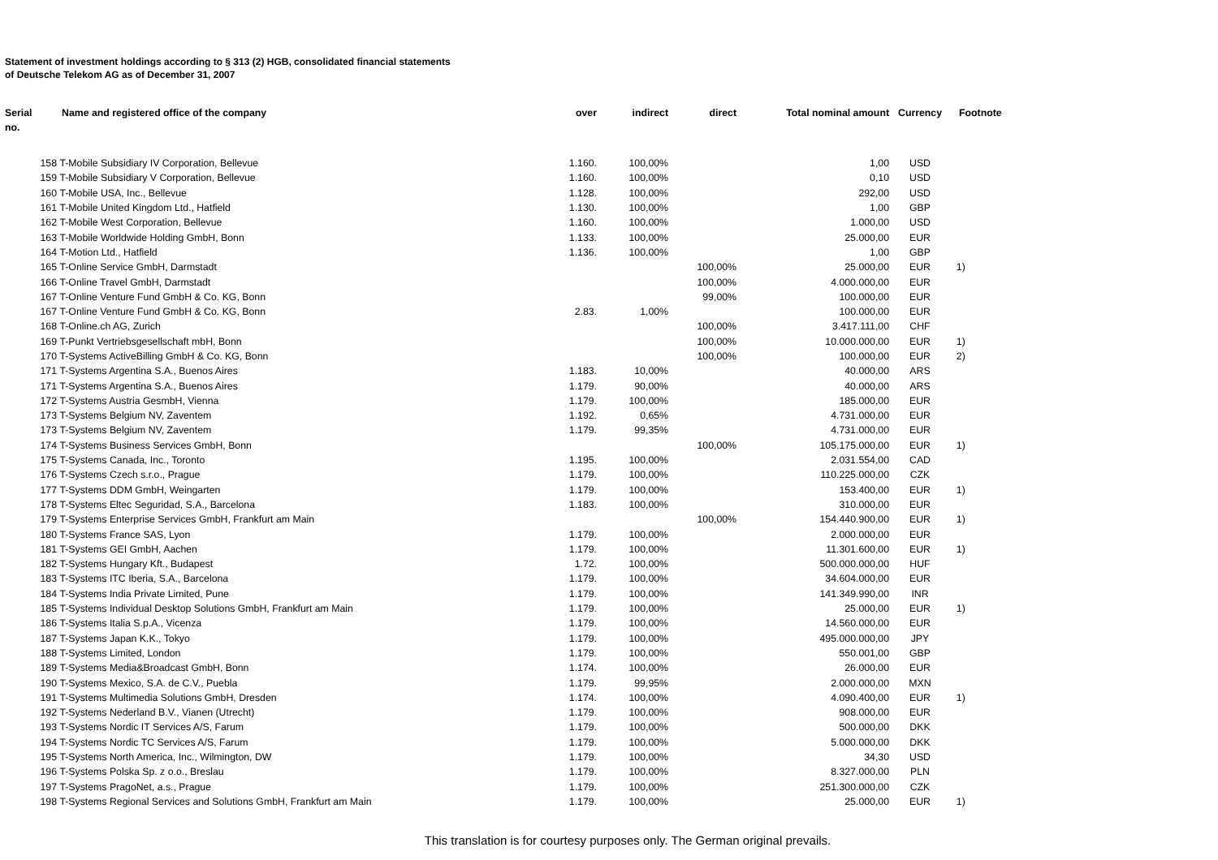Statement of investment holdings according to § 313 (2) HGB, consolidated financial statements
of Deutsche Telekom AG as of December 31, 2007
| Serial no. | Name and registered office of the company | over | indirect | direct | Total nominal amount | Currency | Footnote |
| --- | --- | --- | --- | --- | --- | --- | --- |
| 158 | T-Mobile Subsidiary IV Corporation, Bellevue | 1.160. | 100,00% | | 1,00 | USD | |
| 159 | T-Mobile Subsidiary V Corporation, Bellevue | 1.160. | 100,00% | | 0,10 | USD | |
| 160 | T-Mobile USA, Inc., Bellevue | 1.128. | 100,00% | | 292,00 | USD | |
| 161 | T-Mobile United Kingdom Ltd., Hatfield | 1.130. | 100,00% | | 1,00 | GBP | |
| 162 | T-Mobile West Corporation, Bellevue | 1.160. | 100,00% | | 1.000,00 | USD | |
| 163 | T-Mobile Worldwide Holding GmbH, Bonn | 1.133. | 100,00% | | 25.000,00 | EUR | |
| 164 | T-Motion Ltd., Hatfield | 1.136. | 100,00% | | 1,00 | GBP | |
| 165 | T-Online Service GmbH, Darmstadt | | | 100,00% | 25.000,00 | EUR | 1) |
| 166 | T-Online Travel GmbH, Darmstadt | | | 100,00% | 4.000.000,00 | EUR | |
| 167 | T-Online Venture Fund GmbH & Co. KG, Bonn | | | 99,00% | 100.000,00 | EUR | |
| 167 | T-Online Venture Fund GmbH & Co. KG, Bonn | 2.83. | 1,00% | | 100.000,00 | EUR | |
| 168 | T-Online.ch AG, Zurich | | | 100,00% | 3.417.111,00 | CHF | |
| 169 | T-Punkt Vertriebsgesellschaft mbH, Bonn | | | 100,00% | 10.000.000,00 | EUR | 1) |
| 170 | T-Systems ActiveBilling GmbH & Co. KG, Bonn | | | 100,00% | 100.000,00 | EUR | 2) |
| 171 | T-Systems Argentina S.A., Buenos Aires | 1.183. | 10,00% | | 40.000,00 | ARS | |
| 171 | T-Systems Argentina S.A., Buenos Aires | 1.179. | 90,00% | | 40.000,00 | ARS | |
| 172 | T-Systems Austria GesmbH, Vienna | 1.179. | 100,00% | | 185.000,00 | EUR | |
| 173 | T-Systems Belgium NV, Zaventem | 1.192. | 0,65% | | 4.731.000,00 | EUR | |
| 173 | T-Systems Belgium NV, Zaventem | 1.179. | 99,35% | | 4.731.000,00 | EUR | |
| 174 | T-Systems Business Services GmbH, Bonn | | | 100,00% | 105.175.000,00 | EUR | 1) |
| 175 | T-Systems Canada, Inc., Toronto | 1.195. | 100,00% | | 2.031.554,00 | CAD | |
| 176 | T-Systems Czech s.r.o., Prague | 1.179. | 100,00% | | 110.225.000,00 | CZK | |
| 177 | T-Systems DDM GmbH, Weingarten | 1.179. | 100,00% | | 153.400,00 | EUR | 1) |
| 178 | T-Systems Eltec Seguridad, S.A., Barcelona | 1.183. | 100,00% | | 310.000,00 | EUR | |
| 179 | T-Systems Enterprise Services GmbH, Frankfurt am Main | | | 100,00% | 154.440.900,00 | EUR | 1) |
| 180 | T-Systems France SAS, Lyon | 1.179. | 100,00% | | 2.000.000,00 | EUR | |
| 181 | T-Systems GEI GmbH, Aachen | 1.179. | 100,00% | | 11.301.600,00 | EUR | 1) |
| 182 | T-Systems Hungary Kft., Budapest | 1.72. | 100,00% | | 500.000.000,00 | HUF | |
| 183 | T-Systems ITC Iberia, S.A., Barcelona | 1.179. | 100,00% | | 34.604.000,00 | EUR | |
| 184 | T-Systems India Private Limited, Pune | 1.179. | 100,00% | | 141.349.990,00 | INR | |
| 185 | T-Systems Individual Desktop Solutions GmbH, Frankfurt am Main | 1.179. | 100,00% | | 25.000,00 | EUR | 1) |
| 186 | T-Systems Italia S.p.A., Vicenza | 1.179. | 100,00% | | 14.560.000,00 | EUR | |
| 187 | T-Systems Japan K.K., Tokyo | 1.179. | 100,00% | | 495.000.000,00 | JPY | |
| 188 | T-Systems Limited, London | 1.179. | 100,00% | | 550.001,00 | GBP | |
| 189 | T-Systems Media&Broadcast GmbH, Bonn | 1.174. | 100,00% | | 26.000,00 | EUR | |
| 190 | T-Systems Mexico, S.A. de C.V., Puebla | 1.179. | 99,95% | | 2.000.000,00 | MXN | |
| 191 | T-Systems Multimedia Solutions GmbH, Dresden | 1.174. | 100,00% | | 4.090.400,00 | EUR | 1) |
| 192 | T-Systems Nederland B.V., Vianen (Utrecht) | 1.179. | 100,00% | | 908.000,00 | EUR | |
| 193 | T-Systems Nordic IT Services A/S, Farum | 1.179. | 100,00% | | 500.000,00 | DKK | |
| 194 | T-Systems Nordic TC Services A/S, Farum | 1.179. | 100,00% | | 5.000.000,00 | DKK | |
| 195 | T-Systems North America, Inc., Wilmington, DW | 1.179. | 100,00% | | 34,30 | USD | |
| 196 | T-Systems Polska Sp. z o.o., Breslau | 1.179. | 100,00% | | 8.327.000,00 | PLN | |
| 197 | T-Systems PragoNet, a.s., Prague | 1.179. | 100,00% | | 251.300.000,00 | CZK | |
| 198 | T-Systems Regional Services and Solutions GmbH, Frankfurt am Main | 1.179. | 100,00% | | 25.000,00 | EUR | 1) |
This translation is for courtesy purposes only. The German original prevails.